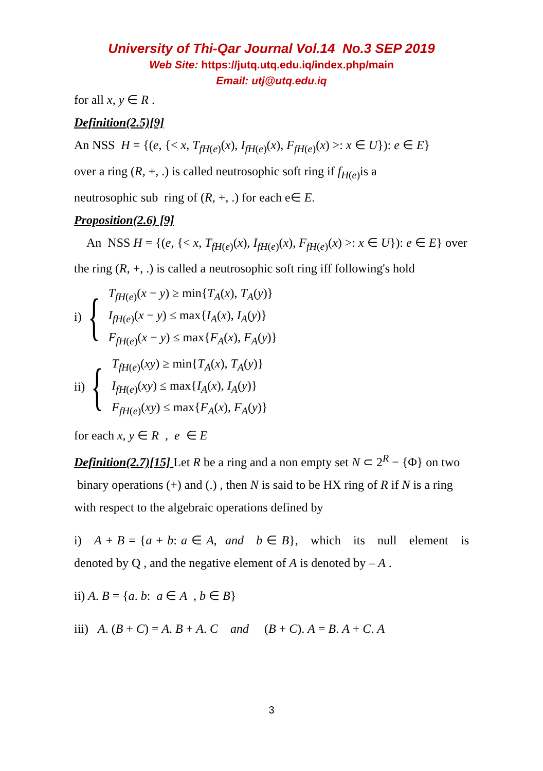University of Thi-Qar Journal Vol.14 No.3 SEP 2019
Web Site: https://jutq.utq.edu.iq/index.php/main
Email: utj@utq.edu.iq
for all x, y ∈ R .
Definition(2.5)[9]
An NSS H = {(e, {< x, T<sub>fH(e)</sub>(x), I<sub>fH(e)</sub>(x), F<sub>fH(e)</sub>(x) >: x ∈ U}): e ∈ E}
over a ring (R, +, .) is called neutrosophic soft ring if f<sub>H(e)</sub>is a
neutrosophic sub ring of (R, +, .) for each e∈ E.
Proposition(2.6) [9]
An NSS H = {(e, {< x, T<sub>fH(e)</sub>(x), I<sub>fH(e)</sub>(x), F<sub>fH(e)</sub>(x) >: x ∈ U}): e ∈ E} over the ring (R, +, .) is called a neutrosophic soft ring iff following's hold
i) {
T<sub>fH(e)</sub>(x − y) ≥ min{T<sub>A</sub>(x), T<sub>A</sub>(y)}
I<sub>fH(e)</sub>(x − y) ≤ max{I<sub>A</sub>(x), I<sub>A</sub>(y)}
F<sub>fH(e)</sub>(x − y) ≤ max{F<sub>A</sub>(x), F<sub>A</sub>(y)}
ii) {
T<sub>fH(e)</sub>(xy) ≥ min{T<sub>A</sub>(x), T<sub>A</sub>(y)}
I<sub>fH(e)</sub>(xy) ≤ max{I<sub>A</sub>(x), I<sub>A</sub>(y)}
F<sub>fH(e)</sub>(xy) ≤ max{F<sub>A</sub>(x), F<sub>A</sub>(y)}
for each x, y ∈ R , e ∈ E
Definition(2.7)[15] Let R be a ring and a non empty set N ⊂ 2<sup>R</sup> − {Φ} on two binary operations (+) and (.) , then N is said to be HX ring of R if N is a ring with respect to the algebraic operations defined by
i) A + B = {a + b: a ∈ A, and b ∈ B}, which its null element is denoted by Q , and the negative element of A is denoted by – A .
ii) A. B = {a. b: a ∈ A , b ∈ B}
iii) A. (B + C) = A. B + A. C and (B + C). A = B. A + C. A
3